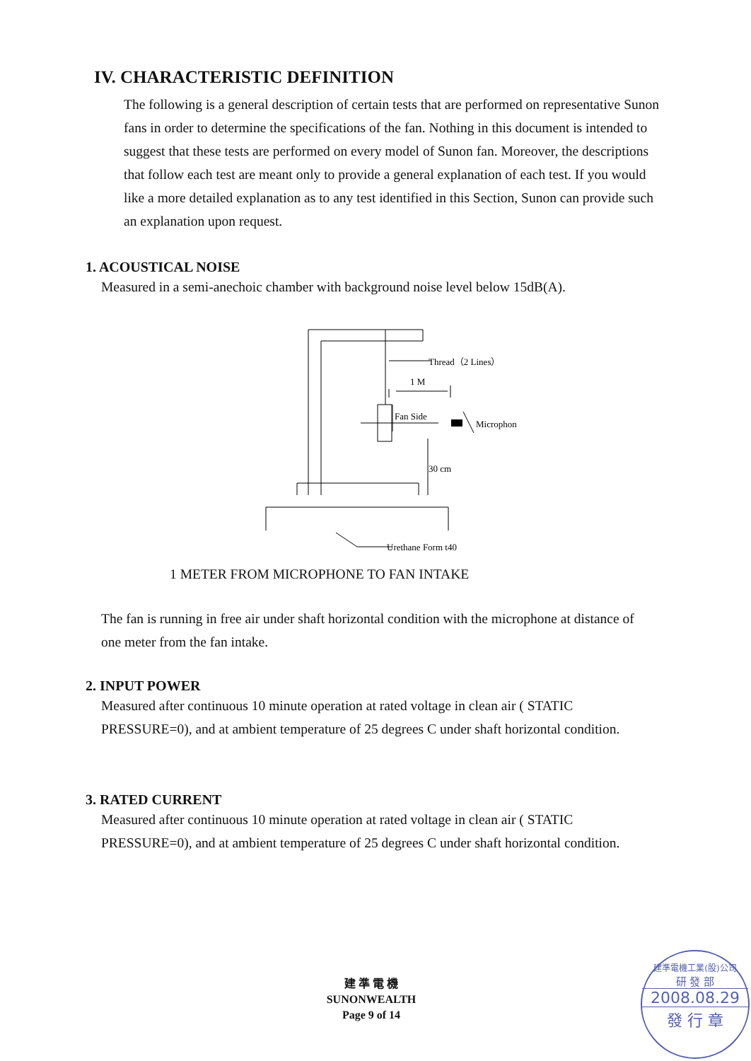IV. CHARACTERISTIC DEFINITION
The following is a general description of certain tests that are performed on representative Sunon fans in order to determine the specifications of the fan. Nothing in this document is intended to suggest that these tests are performed on every model of Sunon fan. Moreover, the descriptions that follow each test are meant only to provide a general explanation of each test. If you would like a more detailed explanation as to any test identified in this Section, Sunon can provide such an explanation upon request.
1. ACOUSTICAL NOISE
Measured in a semi-anechoic chamber with background noise level below 15dB(A).
Thread（2 Lines）
1 M
Fan Side
Microphon
30 cm
Urethane Form t40
1 METER FROM MICROPHONE TO FAN INTAKE
The fan is running in free air under shaft horizontal condition with the microphone at distance of one meter from the fan intake.
2. INPUT POWER
Measured after continuous 10 minute operation at rated voltage in clean air ( STATIC PRESSURE=0), and at ambient temperature of 25 degrees C under shaft horizontal condition.
3. RATED CURRENT
Measured after continuous 10 minute operation at rated voltage in clean air ( STATIC PRESSURE=0), and at ambient temperature of 25 degrees C under shaft horizontal condition.
建 準 電 機
SUNONWEALTH
Page 9 of 14
建準電機工業(股)公司
研 發 部
2008.08.29
發 行 章